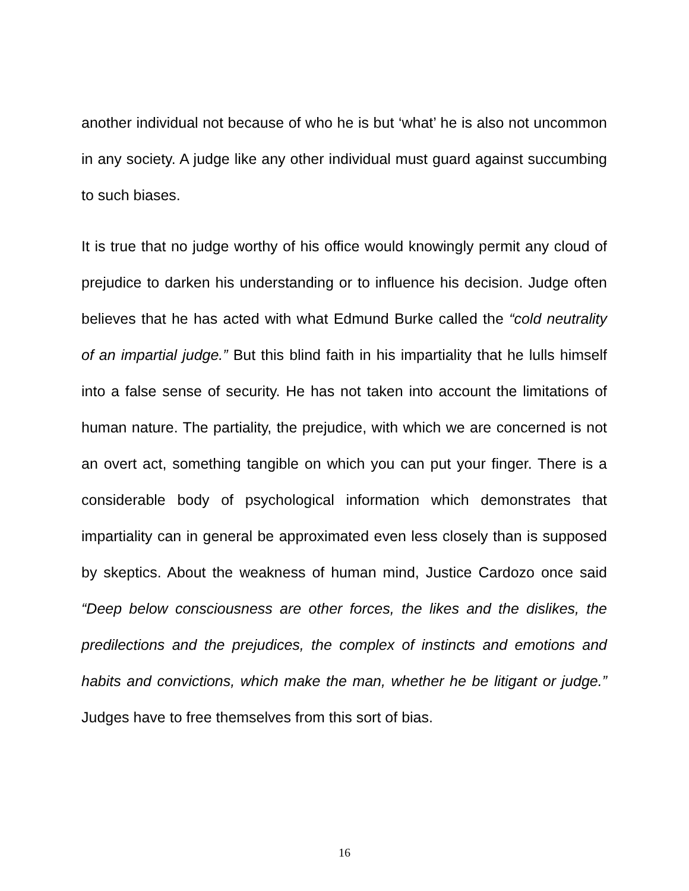another individual not because of who he is but ‘what’ he is also not uncommon in any society. A judge like any other individual must guard against succumbing to such biases.
It is true that no judge worthy of his office would knowingly permit any cloud of prejudice to darken his understanding or to influence his decision. Judge often believes that he has acted with what Edmund Burke called the “cold neutrality of an impartial judge.” But this blind faith in his impartiality that he lulls himself into a false sense of security. He has not taken into account the limitations of human nature. The partiality, the prejudice, with which we are concerned is not an overt act, something tangible on which you can put your finger. There is a considerable body of psychological information which demonstrates that impartiality can in general be approximated even less closely than is supposed by skeptics. About the weakness of human mind, Justice Cardozo once said “Deep below consciousness are other forces, the likes and the dislikes, the predilections and the prejudices, the complex of instincts and emotions and habits and convictions, which make the man, whether he be litigant or judge.” Judges have to free themselves from this sort of bias.
16